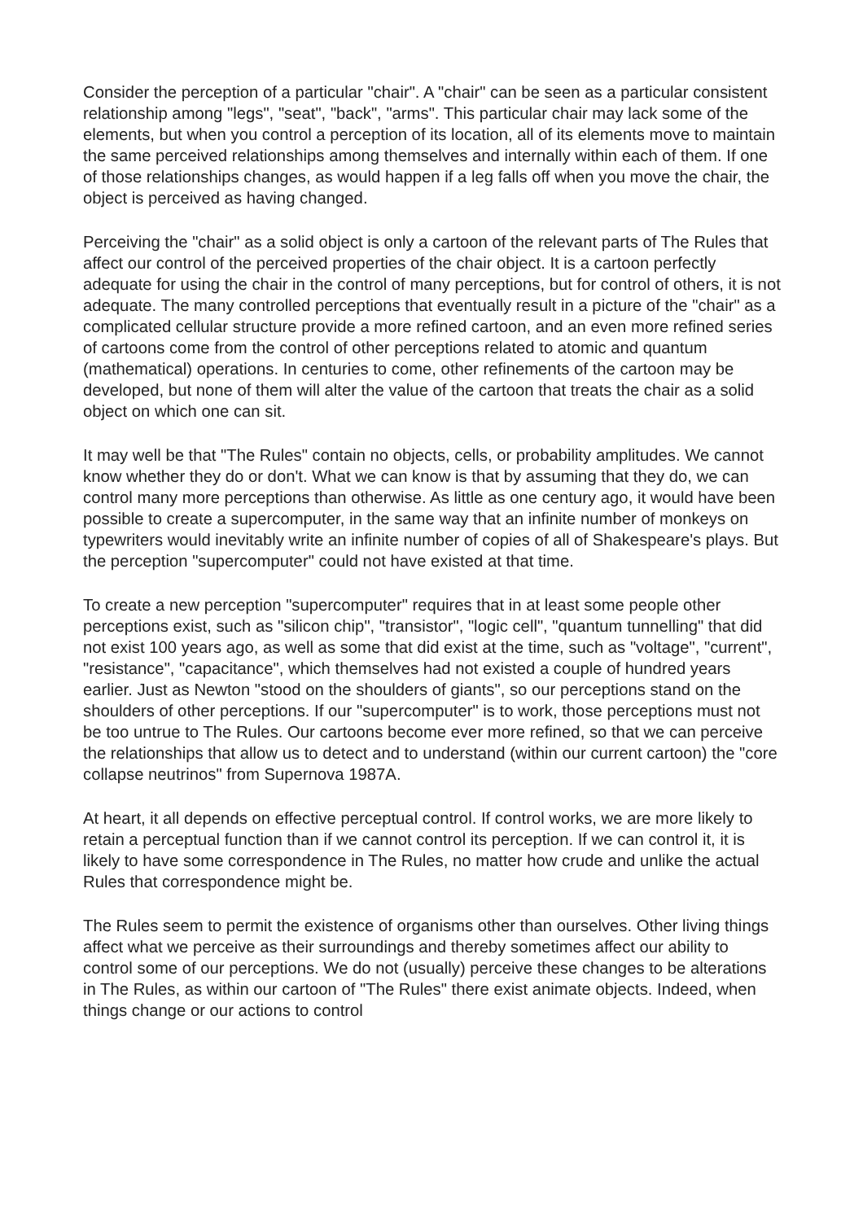Consider the perception of a particular "chair". A "chair" can be seen as a particular consistent relationship among "legs", "seat", "back", "arms". This particular chair may lack some of the elements, but when you control a perception of its location, all of its elements move to maintain the same perceived relationships among themselves and internally within each of them. If one of those relationships changes, as would happen if a leg falls off when you move the chair, the object is perceived as having changed.
Perceiving the "chair" as a solid object is only a cartoon of the relevant parts of The Rules that affect our control of the perceived properties of the chair object. It is a cartoon perfectly adequate for using the chair in the control of many perceptions, but for control of others, it is not adequate. The many controlled perceptions that eventually result in a picture of the "chair" as a complicated cellular structure provide a more refined cartoon, and an even more refined series of cartoons come from the control of other perceptions related to atomic and quantum (mathematical) operations. In centuries to come, other refinements of the cartoon may be developed, but none of them will alter the value of the cartoon that treats the chair as a solid object on which one can sit.
It may well be that "The Rules" contain no objects, cells, or probability amplitudes. We cannot know whether they do or don't. What we can know is that by assuming that they do, we can control many more perceptions than otherwise. As little as one century ago, it would have been possible to create a supercomputer, in the same way that an infinite number of monkeys on typewriters would inevitably write an infinite number of copies of all of Shakespeare's plays. But the perception "supercomputer" could not have existed at that time.
To create a new perception "supercomputer" requires that in at least some people other perceptions exist, such as "silicon chip", "transistor", "logic cell", "quantum tunnelling" that did not exist 100 years ago, as well as some that did exist at the time, such as "voltage", "current", "resistance", "capacitance", which themselves had not existed a couple of hundred years earlier. Just as Newton "stood on the shoulders of giants", so our perceptions stand on the shoulders of other perceptions. If our "supercomputer" is to work, those perceptions must not be too untrue to The Rules. Our cartoons become ever more refined, so that we can perceive the relationships that allow us to detect and to understand (within our current cartoon) the "core collapse neutrinos" from Supernova 1987A.
At heart, it all depends on effective perceptual control. If control works, we are more likely to retain a perceptual function than if we cannot control its perception. If we can control it, it is likely to have some correspondence in The Rules, no matter how crude and unlike the actual Rules that correspondence might be.
The Rules seem to permit the existence of organisms other than ourselves. Other living things affect what we perceive as their surroundings and thereby sometimes affect our ability to control some of our perceptions. We do not (usually) perceive these changes to be alterations in The Rules, as within our cartoon of "The Rules" there exist animate objects. Indeed, when things change or our actions to control